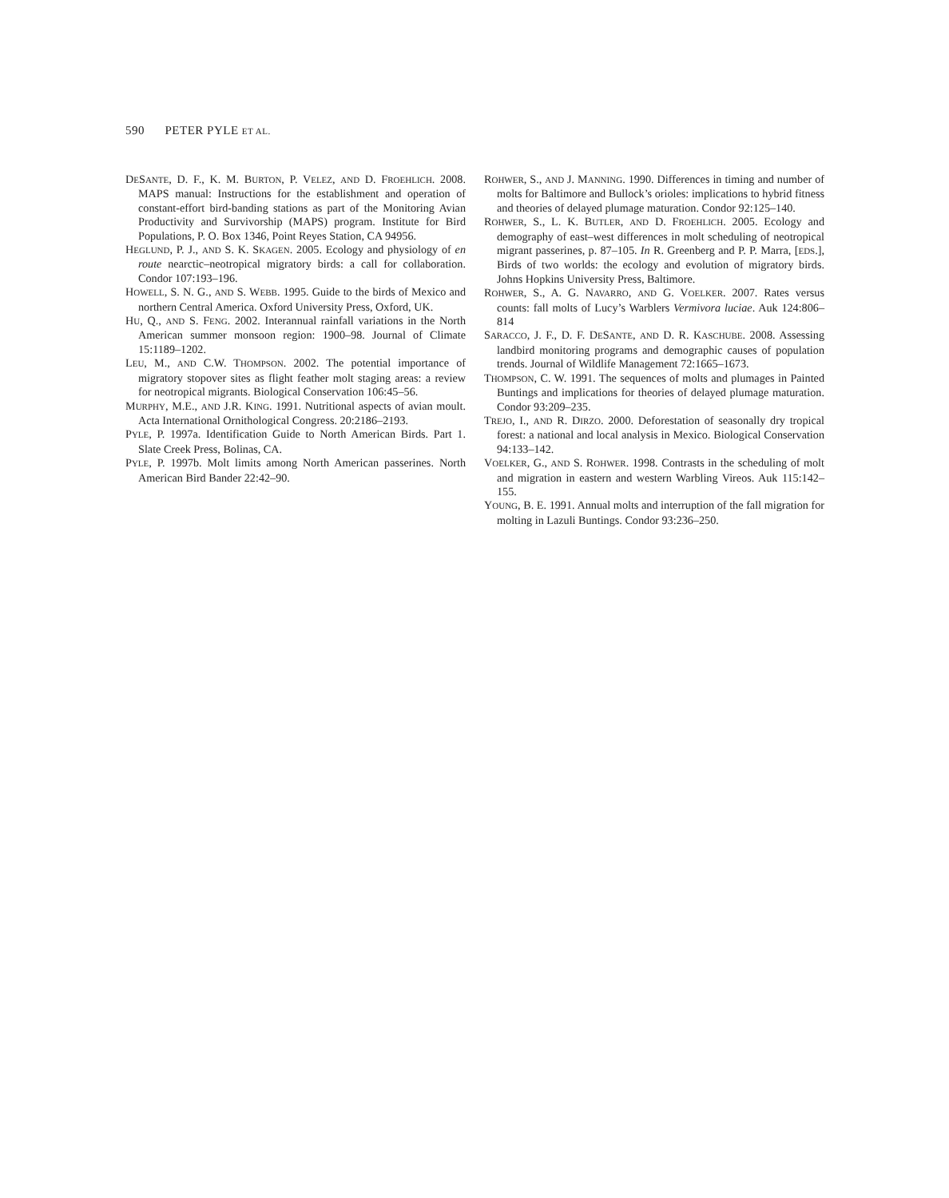590 PETER PYLE ET AL.
DESANTE, D. F., K. M. BURTON, P. VELEZ, AND D. FROEHLICH. 2008. MAPS manual: Instructions for the establishment and operation of constant-effort bird-banding stations as part of the Monitoring Avian Productivity and Survivorship (MAPS) program. Institute for Bird Populations, P. O. Box 1346, Point Reyes Station, CA 94956.
HEGLUND, P. J., AND S. K. SKAGEN. 2005. Ecology and physiology of en route nearctic–neotropical migratory birds: a call for collaboration. Condor 107:193–196.
HOWELL, S. N. G., AND S. WEBB. 1995. Guide to the birds of Mexico and northern Central America. Oxford University Press, Oxford, UK.
HU, Q., AND S. FENG. 2002. Interannual rainfall variations in the North American summer monsoon region: 1900–98. Journal of Climate 15:1189–1202.
LEU, M., AND C.W. THOMPSON. 2002. The potential importance of migratory stopover sites as flight feather molt staging areas: a review for neotropical migrants. Biological Conservation 106:45–56.
MURPHY, M.E., AND J.R. KING. 1991. Nutritional aspects of avian moult. Acta International Ornithological Congress. 20:2186–2193.
PYLE, P. 1997a. Identification Guide to North American Birds. Part 1. Slate Creek Press, Bolinas, CA.
PYLE, P. 1997b. Molt limits among North American passerines. North American Bird Bander 22:42–90.
ROHWER, S., AND J. MANNING. 1990. Differences in timing and number of molts for Baltimore and Bullock’s orioles: implications to hybrid fitness and theories of delayed plumage maturation. Condor 92:125–140.
ROHWER, S., L. K. BUTLER, AND D. FROEHLICH. 2005. Ecology and demography of east–west differences in molt scheduling of neotropical migrant passerines, p. 87–105. In R. Greenberg and P. P. Marra, [EDS.], Birds of two worlds: the ecology and evolution of migratory birds. Johns Hopkins University Press, Baltimore.
ROHWER, S., A. G. NAVARRO, AND G. VOELKER. 2007. Rates versus counts: fall molts of Lucy’s Warblers Vermivora luciae. Auk 124:806–814
SARACCO, J. F., D. F. DESANTE, AND D. R. KASCHUBE. 2008. Assessing landbird monitoring programs and demographic causes of population trends. Journal of Wildlife Management 72:1665–1673.
THOMPSON, C. W. 1991. The sequences of molts and plumages in Painted Buntings and implications for theories of delayed plumage maturation. Condor 93:209–235.
TREJO, I., AND R. DIRZO. 2000. Deforestation of seasonally dry tropical forest: a national and local analysis in Mexico. Biological Conservation 94:133–142.
VOELKER, G., AND S. ROHWER. 1998. Contrasts in the scheduling of molt and migration in eastern and western Warbling Vireos. Auk 115:142–155.
YOUNG, B. E. 1991. Annual molts and interruption of the fall migration for molting in Lazuli Buntings. Condor 93:236–250.